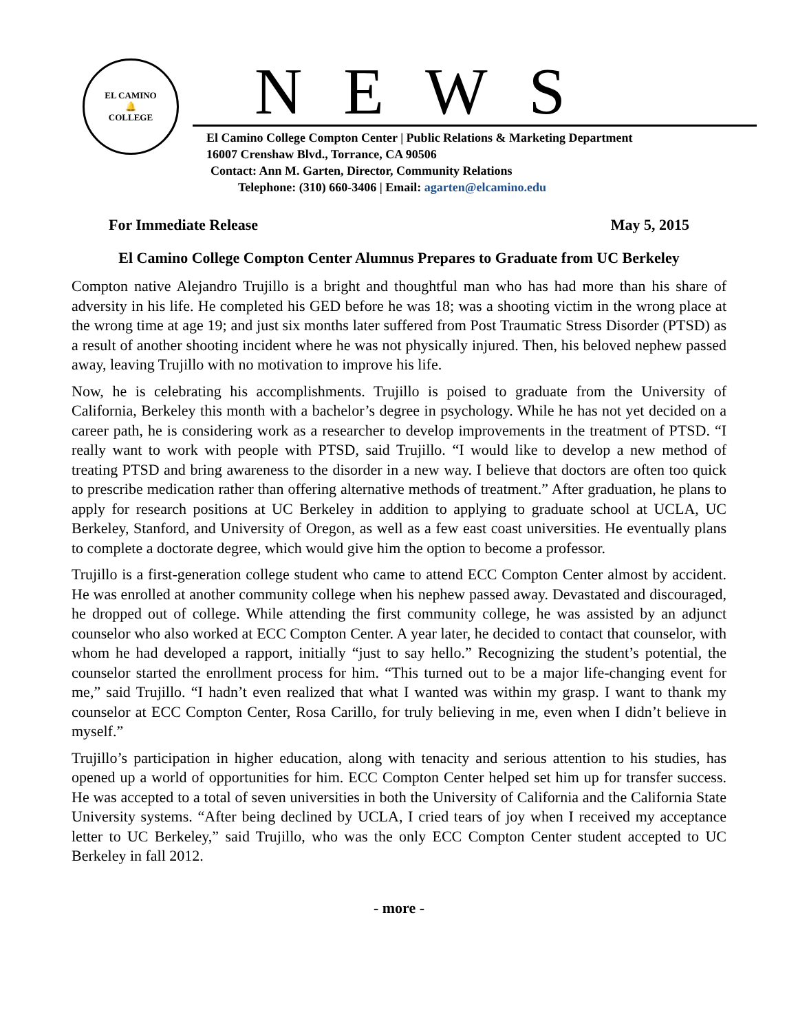EL CAMINO
🔔
COLLEGE
NEWS
El Camino College Compton Center | Public Relations & Marketing Department
16007 Crenshaw Blvd., Torrance, CA 90506
Contact: Ann M. Garten, Director, Community Relations
Telephone: (310) 660-3406 | Email: agarten@elcamino.edu
For Immediate Release May 5, 2015
El Camino College Compton Center Alumnus Prepares to Graduate from UC Berkeley
Compton native Alejandro Trujillo is a bright and thoughtful man who has had more than his share of adversity in his life. He completed his GED before he was 18; was a shooting victim in the wrong place at the wrong time at age 19; and just six months later suffered from Post Traumatic Stress Disorder (PTSD) as a result of another shooting incident where he was not physically injured. Then, his beloved nephew passed away, leaving Trujillo with no motivation to improve his life.
Now, he is celebrating his accomplishments. Trujillo is poised to graduate from the University of California, Berkeley this month with a bachelor’s degree in psychology. While he has not yet decided on a career path, he is considering work as a researcher to develop improvements in the treatment of PTSD. “I really want to work with people with PTSD, said Trujillo. “I would like to develop a new method of treating PTSD and bring awareness to the disorder in a new way. I believe that doctors are often too quick to prescribe medication rather than offering alternative methods of treatment.” After graduation, he plans to apply for research positions at UC Berkeley in addition to applying to graduate school at UCLA, UC Berkeley, Stanford, and University of Oregon, as well as a few east coast universities. He eventually plans to complete a doctorate degree, which would give him the option to become a professor.
Trujillo is a first-generation college student who came to attend ECC Compton Center almost by accident. He was enrolled at another community college when his nephew passed away. Devastated and discouraged, he dropped out of college. While attending the first community college, he was assisted by an adjunct counselor who also worked at ECC Compton Center. A year later, he decided to contact that counselor, with whom he had developed a rapport, initially “just to say hello.” Recognizing the student’s potential, the counselor started the enrollment process for him. “This turned out to be a major life-changing event for me,” said Trujillo. “I hadn’t even realized that what I wanted was within my grasp. I want to thank my counselor at ECC Compton Center, Rosa Carillo, for truly believing in me, even when I didn’t believe in myself.”
Trujillo’s participation in higher education, along with tenacity and serious attention to his studies, has opened up a world of opportunities for him. ECC Compton Center helped set him up for transfer success. He was accepted to a total of seven universities in both the University of California and the California State University systems. “After being declined by UCLA, I cried tears of joy when I received my acceptance letter to UC Berkeley,” said Trujillo, who was the only ECC Compton Center student accepted to UC Berkeley in fall 2012.
- more -